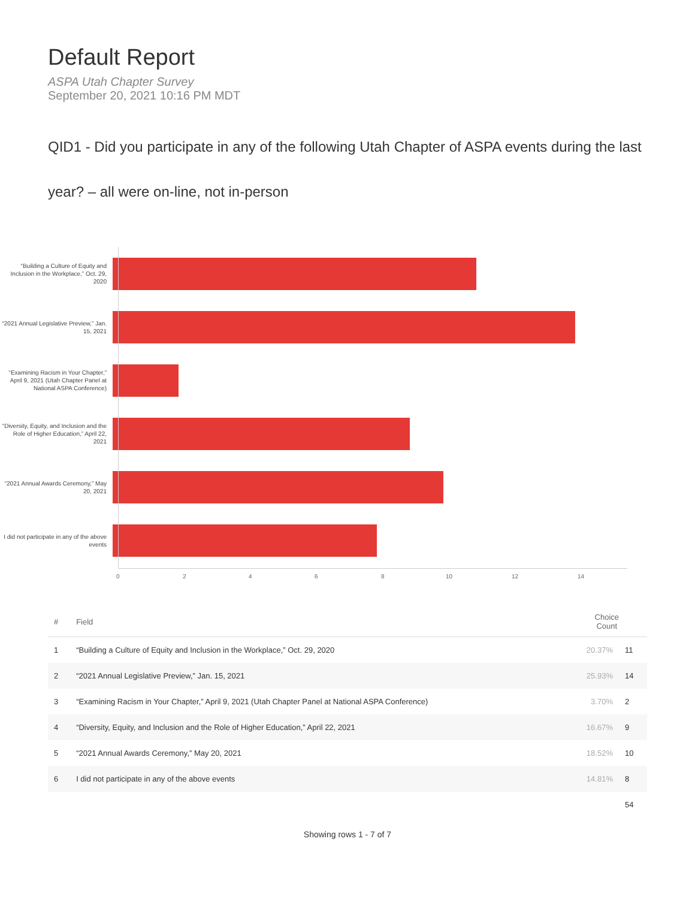Default Report
ASPA Utah Chapter Survey
September 20, 2021 10:16 PM MDT
QID1 - Did you participate in any of the following Utah Chapter of ASPA events during the last year? – all were on-line, not in-person
“Building a Culture of Equity and Inclusion in the Workplace,” Oct. 29, 2020
“2021 Annual Legislative Preview,” Jan. 15, 2021
“Examining Racism in Your Chapter,” April 9, 2021 (Utah Chapter Panel at National ASPA Conference)
“Diversity, Equity, and Inclusion and the Role of Higher Education,” April 22, 2021
“2021 Annual Awards Ceremony,” May 20, 2021
I did not participate in any of the above events
0 2 4 6 8 10 12 14
| # | Field | Choice Count | |
| --- | --- | --- | --- |
| 1 | “Building a Culture of Equity and Inclusion in the Workplace,” Oct. 29, 2020 | 20.37% | 11 |
| 2 | “2021 Annual Legislative Preview,” Jan. 15, 2021 | 25.93% | 14 |
| 3 | “Examining Racism in Your Chapter,” April 9, 2021 (Utah Chapter Panel at National ASPA Conference) | 3.70% | 2 |
| 4 | “Diversity, Equity, and Inclusion and the Role of Higher Education,” April 22, 2021 | 16.67% | 9 |
| 5 | “2021 Annual Awards Ceremony,” May 20, 2021 | 18.52% | 10 |
| 6 | I did not participate in any of the above events | 14.81% | 8 |
| | | | 54 |
Showing rows 1 - 7 of 7